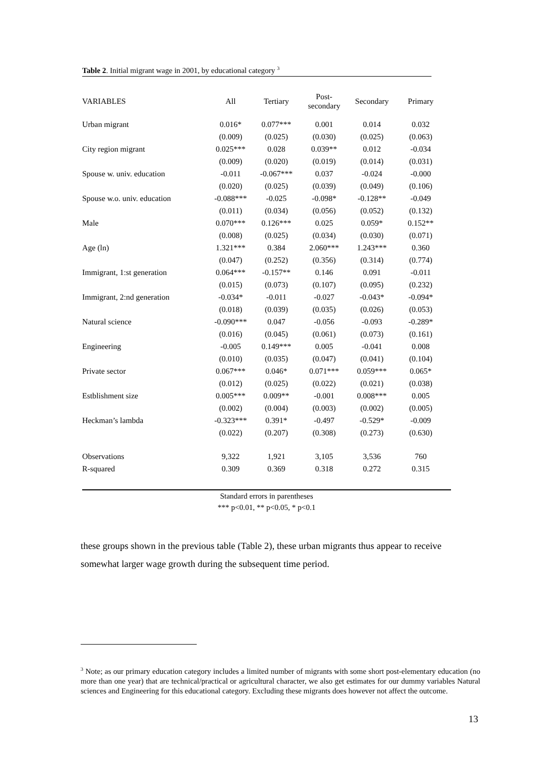Table 2. Initial migrant wage in 2001, by educational category <sup>3</sup>
| VARIABLES | All | Tertiary | Post- secondary | Secondary | Primary |
| --- | --- | --- | --- | --- | --- |
| Urban migrant | 0.016* | 0.077*** | 0.001 | 0.014 | 0.032 |
| | (0.009) | (0.025) | (0.030) | (0.025) | (0.063) |
| City region migrant | 0.025*** | 0.028 | 0.039** | 0.012 | -0.034 |
| | (0.009) | (0.020) | (0.019) | (0.014) | (0.031) |
| Spouse w. univ. education | -0.011 | -0.067*** | 0.037 | -0.024 | -0.000 |
| | (0.020) | (0.025) | (0.039) | (0.049) | (0.106) |
| Spouse w.o. univ. education | -0.088*** | -0.025 | -0.098* | -0.128** | -0.049 |
| | (0.011) | (0.034) | (0.056) | (0.052) | (0.132) |
| Male | 0.070*** | 0.126*** | 0.025 | 0.059* | 0.152** |
| | (0.008) | (0.025) | (0.034) | (0.030) | (0.071) |
| Age (ln) | 1.321*** | 0.384 | 2.060*** | 1.243*** | 0.360 |
| | (0.047) | (0.252) | (0.356) | (0.314) | (0.774) |
| Immigrant, 1:st generation | 0.064*** | -0.157** | 0.146 | 0.091 | -0.011 |
| | (0.015) | (0.073) | (0.107) | (0.095) | (0.232) |
| Immigrant, 2:nd generation | -0.034* | -0.011 | -0.027 | -0.043* | -0.094* |
| | (0.018) | (0.039) | (0.035) | (0.026) | (0.053) |
| Natural science | -0.090*** | 0.047 | -0.056 | -0.093 | -0.289* |
| | (0.016) | (0.045) | (0.061) | (0.073) | (0.161) |
| Engineering | -0.005 | 0.149*** | 0.005 | -0.041 | 0.008 |
| | (0.010) | (0.035) | (0.047) | (0.041) | (0.104) |
| Private sector | 0.067*** | 0.046* | 0.071*** | 0.059*** | 0.065* |
| | (0.012) | (0.025) | (0.022) | (0.021) | (0.038) |
| Estblishment size | 0.005*** | 0.009** | -0.001 | 0.008*** | 0.005 |
| | (0.002) | (0.004) | (0.003) | (0.002) | (0.005) |
| Heckman’s lambda | -0.323*** | 0.391* | -0.497 | -0.529* | -0.009 |
| | (0.022) | (0.207) | (0.308) | (0.273) | (0.630) |
| Observations | 9,322 | 1,921 | 3,105 | 3,536 | 760 |
| R-squared | 0.309 | 0.369 | 0.318 | 0.272 | 0.315 |
Standard errors in parentheses
*** p<0.01, ** p<0.05, * p<0.1
these groups shown in the previous table (Table 2), these urban migrants thus appear to receive somewhat larger wage growth during the subsequent time period.
<sup>3</sup> Note; as our primary education category includes a limited number of migrants with some short post-elementary education (no more than one year) that are technical/practical or agricultural character, we also get estimates for our dummy variables Natural sciences and Engineering for this educational category. Excluding these migrants does however not affect the outcome.
13